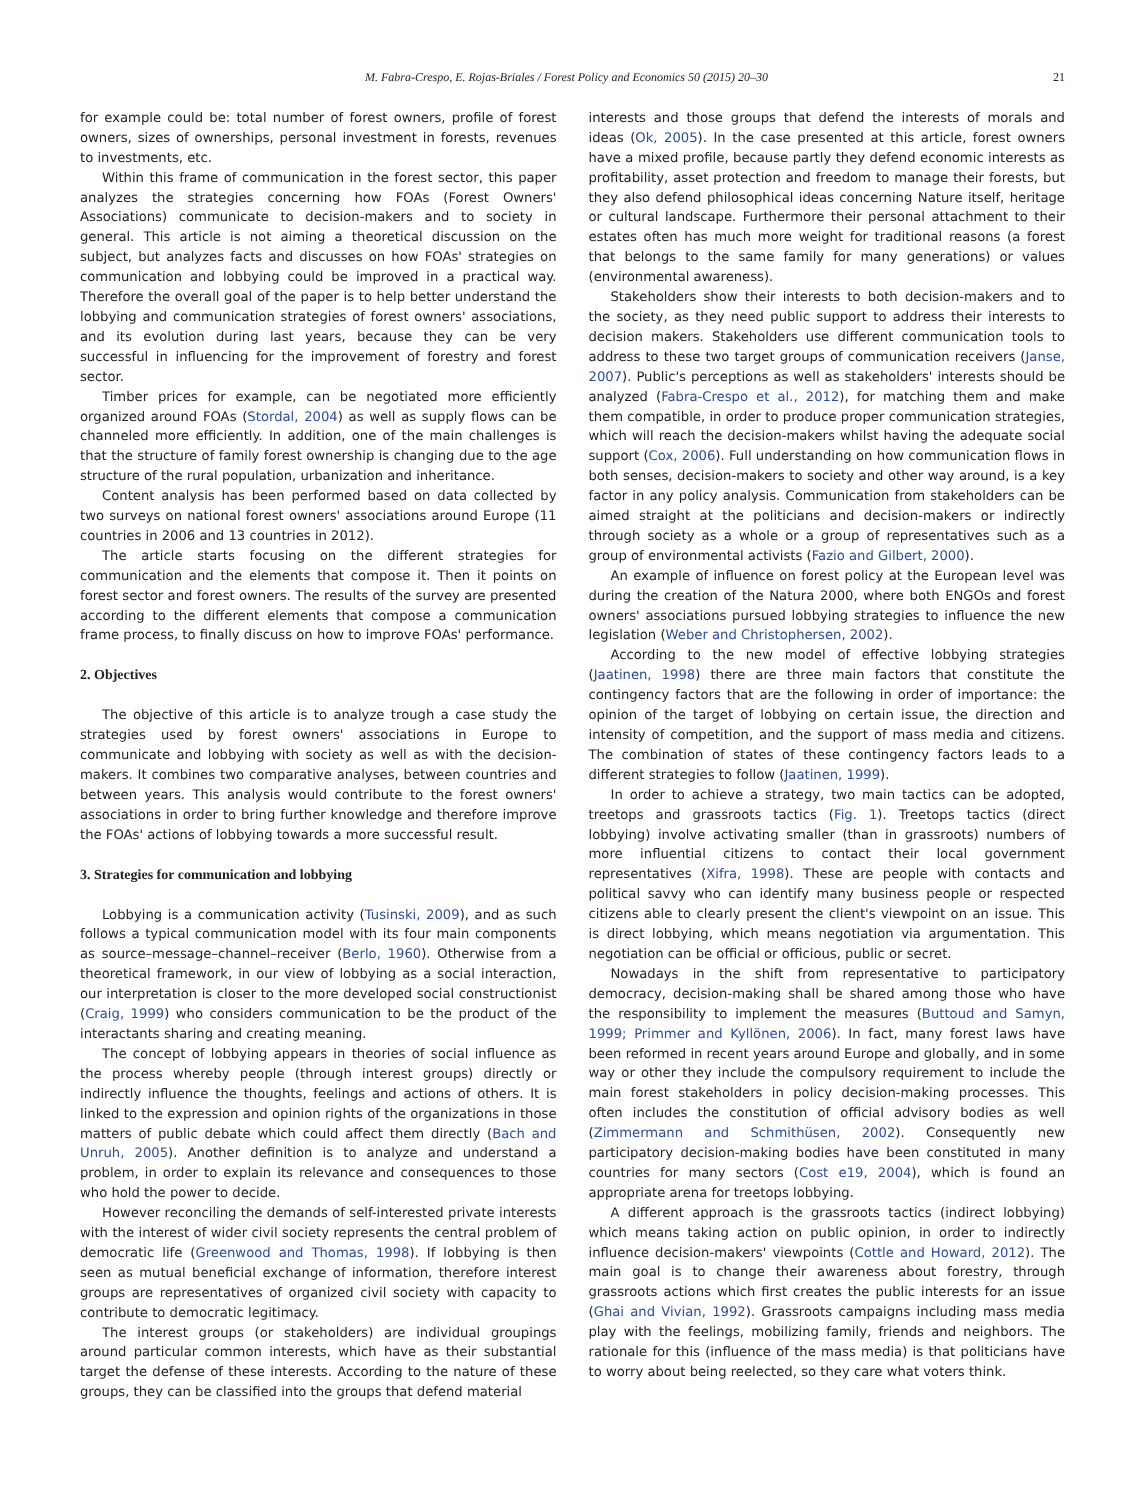M. Fabra-Crespo, E. Rojas-Briales / Forest Policy and Economics 50 (2015) 20–30 21
for example could be: total number of forest owners, profile of forest owners, sizes of ownerships, personal investment in forests, revenues to investments, etc.
Within this frame of communication in the forest sector, this paper analyzes the strategies concerning how FOAs (Forest Owners' Associations) communicate to decision-makers and to society in general. This article is not aiming a theoretical discussion on the subject, but analyzes facts and discusses on how FOAs' strategies on communication and lobbying could be improved in a practical way. Therefore the overall goal of the paper is to help better understand the lobbying and communication strategies of forest owners' associations, and its evolution during last years, because they can be very successful in influencing for the improvement of forestry and forest sector.
Timber prices for example, can be negotiated more efficiently organized around FOAs (Stordal, 2004) as well as supply flows can be channeled more efficiently. In addition, one of the main challenges is that the structure of family forest ownership is changing due to the age structure of the rural population, urbanization and inheritance.
Content analysis has been performed based on data collected by two surveys on national forest owners' associations around Europe (11 countries in 2006 and 13 countries in 2012).
The article starts focusing on the different strategies for communication and the elements that compose it. Then it points on forest sector and forest owners. The results of the survey are presented according to the different elements that compose a communication frame process, to finally discuss on how to improve FOAs' performance.
2. Objectives
The objective of this article is to analyze trough a case study the strategies used by forest owners' associations in Europe to communicate and lobbying with society as well as with the decision-makers. It combines two comparative analyses, between countries and between years. This analysis would contribute to the forest owners' associations in order to bring further knowledge and therefore improve the FOAs' actions of lobbying towards a more successful result.
3. Strategies for communication and lobbying
Lobbying is a communication activity (Tusinski, 2009), and as such follows a typical communication model with its four main components as source–message–channel–receiver (Berlo, 1960). Otherwise from a theoretical framework, in our view of lobbying as a social interaction, our interpretation is closer to the more developed social constructionist (Craig, 1999) who considers communication to be the product of the interactants sharing and creating meaning.
The concept of lobbying appears in theories of social influence as the process whereby people (through interest groups) directly or indirectly influence the thoughts, feelings and actions of others. It is linked to the expression and opinion rights of the organizations in those matters of public debate which could affect them directly (Bach and Unruh, 2005). Another definition is to analyze and understand a problem, in order to explain its relevance and consequences to those who hold the power to decide.
However reconciling the demands of self-interested private interests with the interest of wider civil society represents the central problem of democratic life (Greenwood and Thomas, 1998). If lobbying is then seen as mutual beneficial exchange of information, therefore interest groups are representatives of organized civil society with capacity to contribute to democratic legitimacy.
The interest groups (or stakeholders) are individual groupings around particular common interests, which have as their substantial target the defense of these interests. According to the nature of these groups, they can be classified into the groups that defend material
interests and those groups that defend the interests of morals and ideas (Ok, 2005). In the case presented at this article, forest owners have a mixed profile, because partly they defend economic interests as profitability, asset protection and freedom to manage their forests, but they also defend philosophical ideas concerning Nature itself, heritage or cultural landscape. Furthermore their personal attachment to their estates often has much more weight for traditional reasons (a forest that belongs to the same family for many generations) or values (environmental awareness).
Stakeholders show their interests to both decision-makers and to the society, as they need public support to address their interests to decision makers. Stakeholders use different communication tools to address to these two target groups of communication receivers (Janse, 2007). Public's perceptions as well as stakeholders' interests should be analyzed (Fabra-Crespo et al., 2012), for matching them and make them compatible, in order to produce proper communication strategies, which will reach the decision-makers whilst having the adequate social support (Cox, 2006). Full understanding on how communication flows in both senses, decision-makers to society and other way around, is a key factor in any policy analysis. Communication from stakeholders can be aimed straight at the politicians and decision-makers or indirectly through society as a whole or a group of representatives such as a group of environmental activists (Fazio and Gilbert, 2000).
An example of influence on forest policy at the European level was during the creation of the Natura 2000, where both ENGOs and forest owners' associations pursued lobbying strategies to influence the new legislation (Weber and Christophersen, 2002).
According to the new model of effective lobbying strategies (Jaatinen, 1998) there are three main factors that constitute the contingency factors that are the following in order of importance: the opinion of the target of lobbying on certain issue, the direction and intensity of competition, and the support of mass media and citizens. The combination of states of these contingency factors leads to a different strategies to follow (Jaatinen, 1999).
In order to achieve a strategy, two main tactics can be adopted, treetops and grassroots tactics (Fig. 1). Treetops tactics (direct lobbying) involve activating smaller (than in grassroots) numbers of more influential citizens to contact their local government representatives (Xifra, 1998). These are people with contacts and political savvy who can identify many business people or respected citizens able to clearly present the client's viewpoint on an issue. This is direct lobbying, which means negotiation via argumentation. This negotiation can be official or officious, public or secret.
Nowadays in the shift from representative to participatory democracy, decision-making shall be shared among those who have the responsibility to implement the measures (Buttoud and Samyn, 1999; Primmer and Kyllönen, 2006). In fact, many forest laws have been reformed in recent years around Europe and globally, and in some way or other they include the compulsory requirement to include the main forest stakeholders in policy decision-making processes. This often includes the constitution of official advisory bodies as well (Zimmermann and Schmithüsen, 2002). Consequently new participatory decision-making bodies have been constituted in many countries for many sectors (Cost e19, 2004), which is found an appropriate arena for treetops lobbying.
A different approach is the grassroots tactics (indirect lobbying) which means taking action on public opinion, in order to indirectly influence decision-makers' viewpoints (Cottle and Howard, 2012). The main goal is to change their awareness about forestry, through grassroots actions which first creates the public interests for an issue (Ghai and Vivian, 1992). Grassroots campaigns including mass media play with the feelings, mobilizing family, friends and neighbors. The rationale for this (influence of the mass media) is that politicians have to worry about being reelected, so they care what voters think.